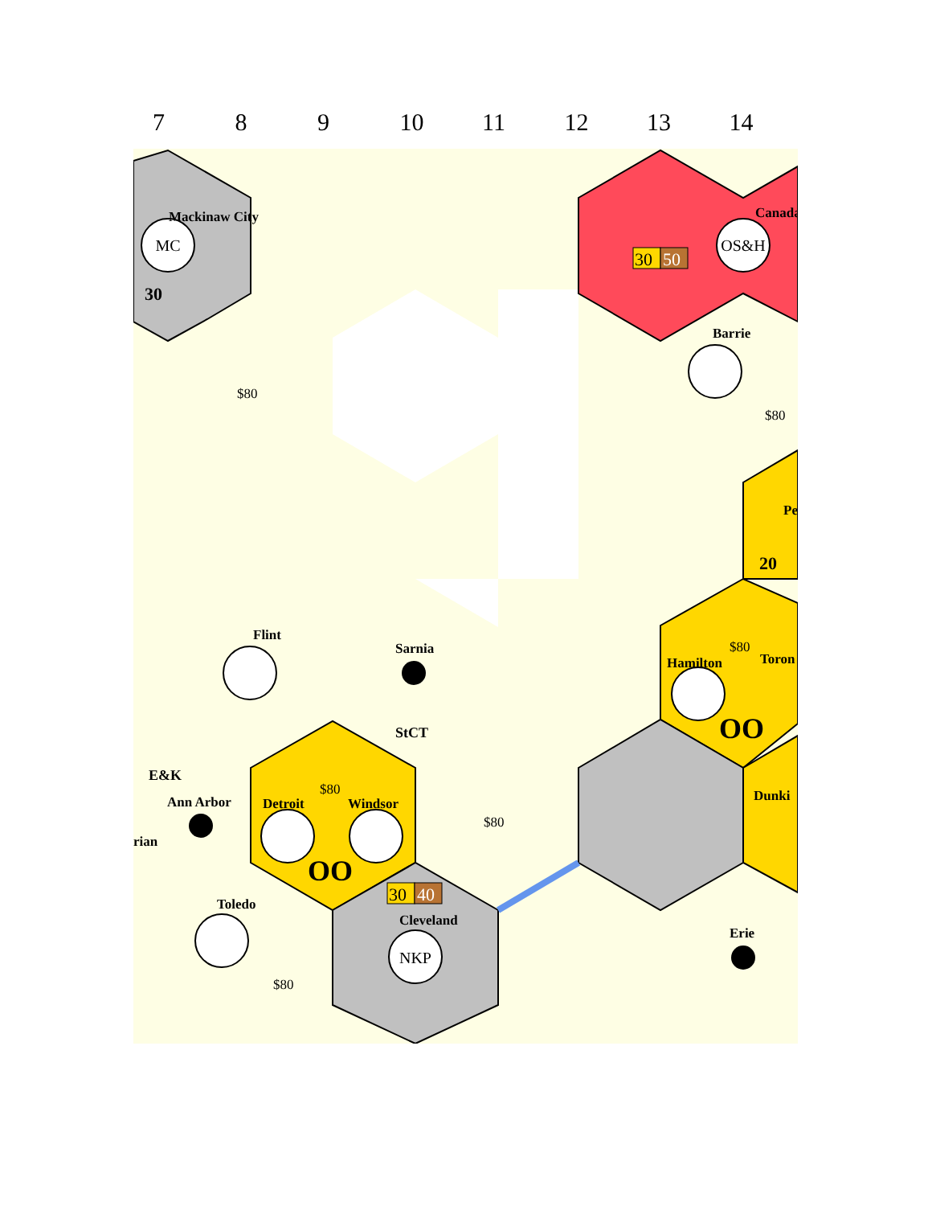7 8 9 10 11 12 13 14
MC
OS&H
NKP
Mackinaw City
Canada
30
30
50
30
40
$80
Barrie
$80
Pe
20
Flint
Sarnia
StCT
$80
Hamilton
Toron
OO
E&K
Ann Arbor
rian
$80
Detroit
Windsor
OO
$80
Dunki
Toledo
$80
Cleveland
Erie